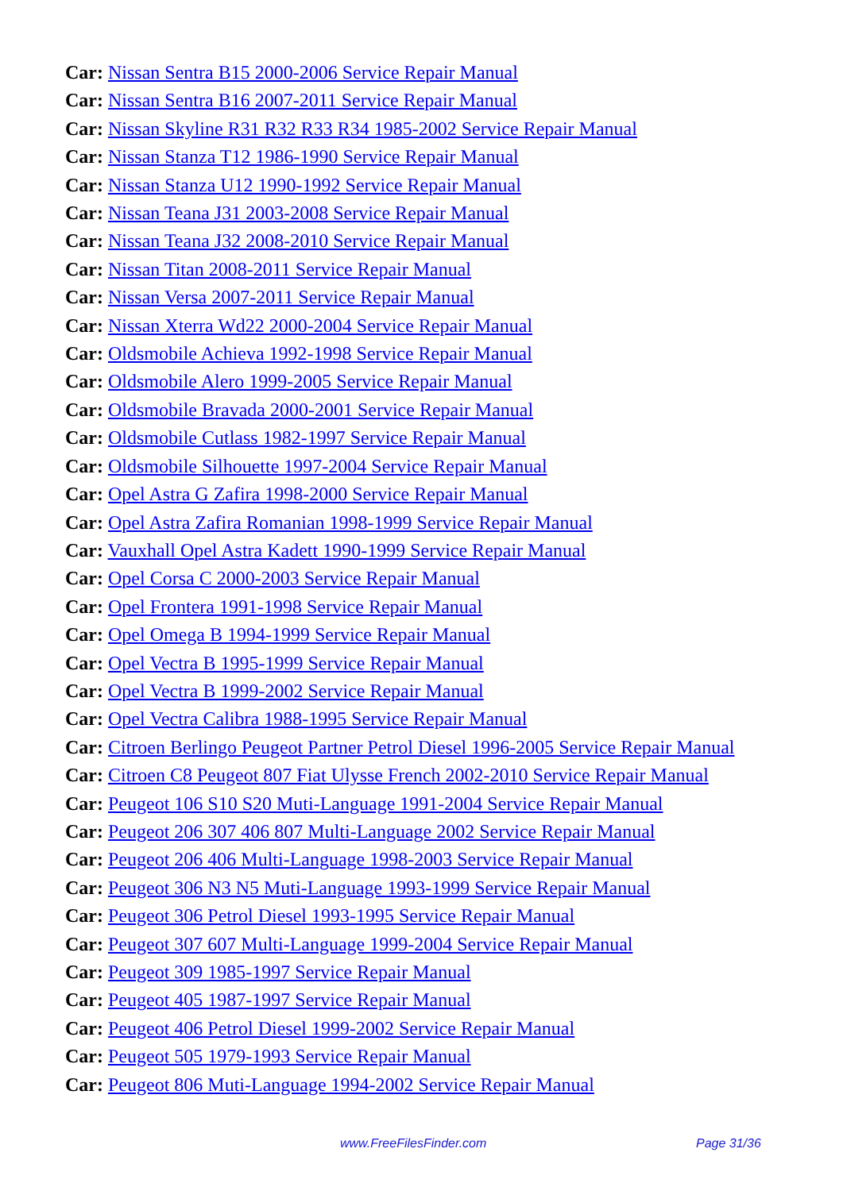Car: Nissan Sentra B15 2000-2006 Service Repair Manual
Car: Nissan Sentra B16 2007-2011 Service Repair Manual
Car: Nissan Skyline R31 R32 R33 R34 1985-2002 Service Repair Manual
Car: Nissan Stanza T12 1986-1990 Service Repair Manual
Car: Nissan Stanza U12 1990-1992 Service Repair Manual
Car: Nissan Teana J31 2003-2008 Service Repair Manual
Car: Nissan Teana J32 2008-2010 Service Repair Manual
Car: Nissan Titan 2008-2011 Service Repair Manual
Car: Nissan Versa 2007-2011 Service Repair Manual
Car: Nissan Xterra Wd22 2000-2004 Service Repair Manual
Car: Oldsmobile Achieva 1992-1998 Service Repair Manual
Car: Oldsmobile Alero 1999-2005 Service Repair Manual
Car: Oldsmobile Bravada 2000-2001 Service Repair Manual
Car: Oldsmobile Cutlass 1982-1997 Service Repair Manual
Car: Oldsmobile Silhouette 1997-2004 Service Repair Manual
Car: Opel Astra G Zafira 1998-2000 Service Repair Manual
Car: Opel Astra Zafira Romanian 1998-1999 Service Repair Manual
Car: Vauxhall Opel Astra Kadett 1990-1999 Service Repair Manual
Car: Opel Corsa C 2000-2003 Service Repair Manual
Car: Opel Frontera 1991-1998 Service Repair Manual
Car: Opel Omega B 1994-1999 Service Repair Manual
Car: Opel Vectra B 1995-1999 Service Repair Manual
Car: Opel Vectra B 1999-2002 Service Repair Manual
Car: Opel Vectra Calibra 1988-1995 Service Repair Manual
Car: Citroen Berlingo Peugeot Partner Petrol Diesel 1996-2005 Service Repair Manual
Car: Citroen C8 Peugeot 807 Fiat Ulysse French 2002-2010 Service Repair Manual
Car: Peugeot 106 S10 S20 Muti-Language 1991-2004 Service Repair Manual
Car: Peugeot 206 307 406 807 Multi-Language 2002 Service Repair Manual
Car: Peugeot 206 406 Multi-Language 1998-2003 Service Repair Manual
Car: Peugeot 306 N3 N5 Muti-Language 1993-1999 Service Repair Manual
Car: Peugeot 306 Petrol Diesel 1993-1995 Service Repair Manual
Car: Peugeot 307 607 Multi-Language 1999-2004 Service Repair Manual
Car: Peugeot 309 1985-1997 Service Repair Manual
Car: Peugeot 405 1987-1997 Service Repair Manual
Car: Peugeot 406 Petrol Diesel 1999-2002 Service Repair Manual
Car: Peugeot 505 1979-1993 Service Repair Manual
Car: Peugeot 806 Muti-Language 1994-2002 Service Repair Manual
www.FreeFilesFinder.com Page 31/36